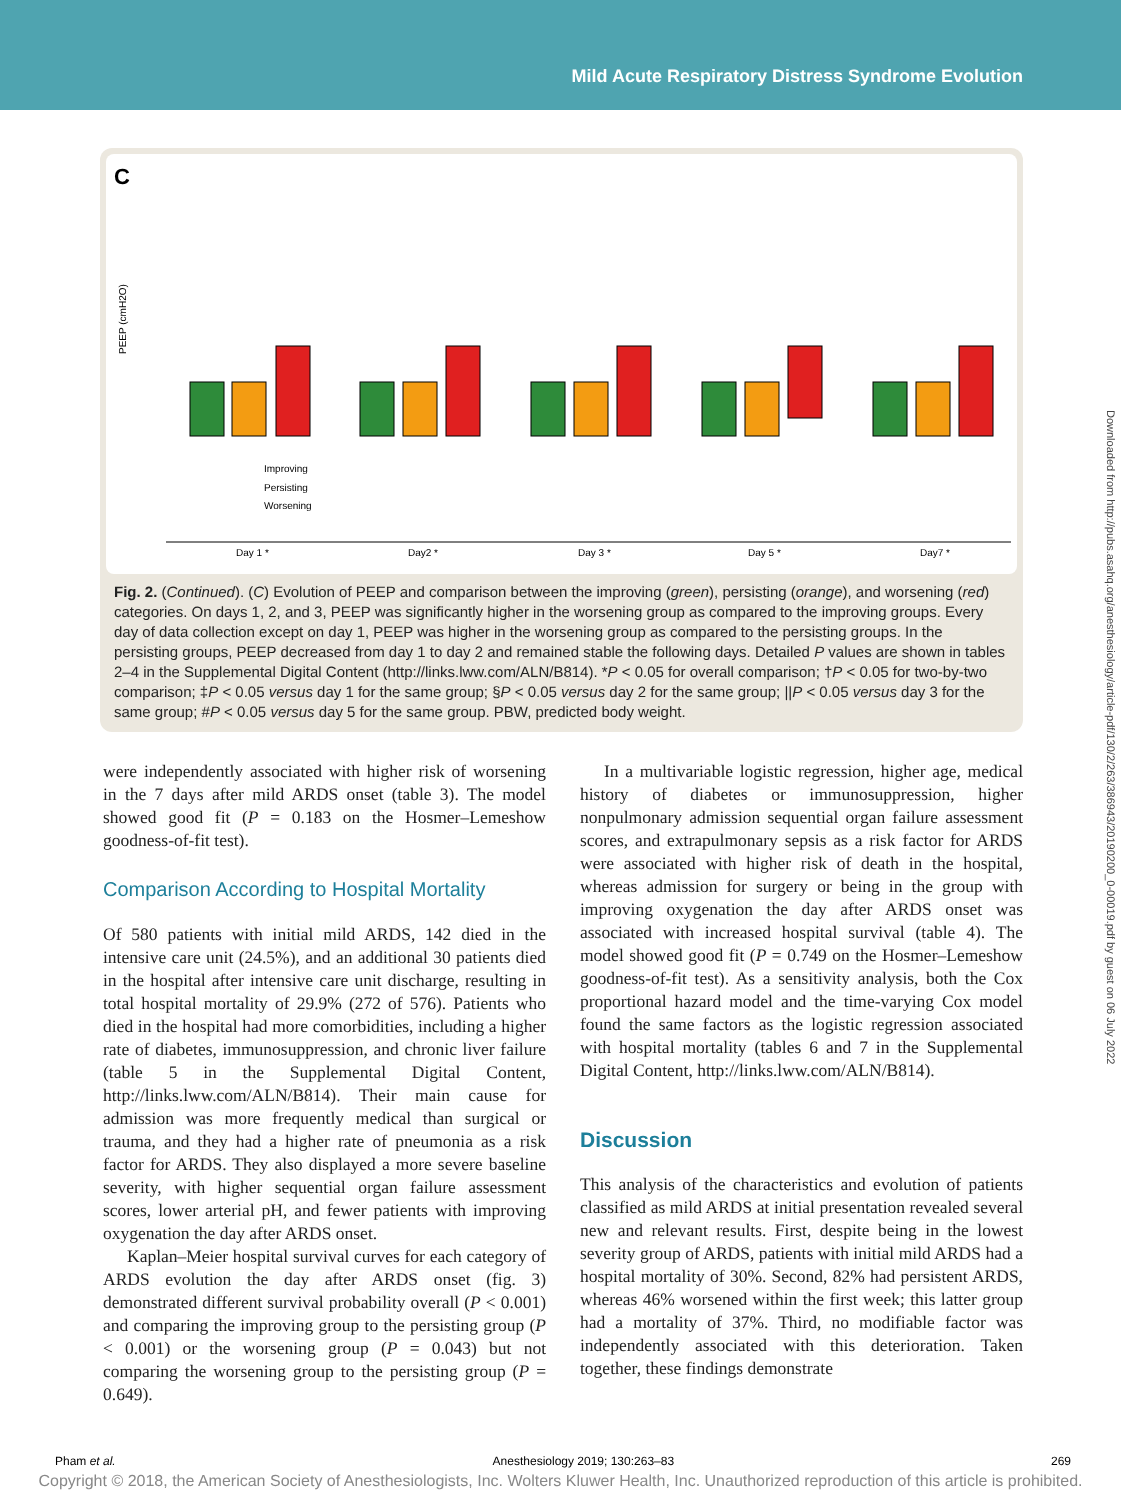Mild Acute Respiratory Distress Syndrome Evolution
C
PEEP (cmH2O)
Improving
Persisting
Worsening
Day 1 *
Day2 *
Day 3 *
Day 5 *
Day7 *
Fig. 2. (Continued). (C) Evolution of PEEP and comparison between the improving (green), persisting (orange), and worsening (red) categories. On days 1, 2, and 3, PEEP was significantly higher in the worsening group as compared to the improving groups. Every day of data collection except on day 1, PEEP was higher in the worsening group as compared to the persisting groups. In the persisting groups, PEEP decreased from day 1 to day 2 and remained stable the following days. Detailed P values are shown in tables 2–4 in the Supplemental Digital Content (http://links.lww.com/ALN/B814). *P < 0.05 for overall comparison; †P < 0.05 for two-by-two comparison; ‡P < 0.05 versus day 1 for the same group; §P < 0.05 versus day 2 for the same group; ||P < 0.05 versus day 3 for the same group; #P < 0.05 versus day 5 for the same group. PBW, predicted body weight.
were independently associated with higher risk of worsening in the 7 days after mild ARDS onset (table 3). The model showed good fit (P = 0.183 on the Hosmer–Lemeshow goodness-of-fit test).
Comparison According to Hospital Mortality
Of 580 patients with initial mild ARDS, 142 died in the intensive care unit (24.5%), and an additional 30 patients died in the hospital after intensive care unit discharge, resulting in total hospital mortality of 29.9% (272 of 576). Patients who died in the hospital had more comorbidities, including a higher rate of diabetes, immunosuppression, and chronic liver failure (table 5 in the Supplemental Digital Content, http://links.lww.com/ALN/B814). Their main cause for admission was more frequently medical than surgical or trauma, and they had a higher rate of pneumonia as a risk factor for ARDS. They also displayed a more severe baseline severity, with higher sequential organ failure assessment scores, lower arterial pH, and fewer patients with improving oxygenation the day after ARDS onset.
Kaplan–Meier hospital survival curves for each category of ARDS evolution the day after ARDS onset (fig. 3) demonstrated different survival probability overall (P < 0.001) and comparing the improving group to the persisting group (P < 0.001) or the worsening group (P = 0.043) but not comparing the worsening group to the persisting group (P = 0.649).
In a multivariable logistic regression, higher age, medical history of diabetes or immunosuppression, higher nonpulmonary admission sequential organ failure assessment scores, and extrapulmonary sepsis as a risk factor for ARDS were associated with higher risk of death in the hospital, whereas admission for surgery or being in the group with improving oxygenation the day after ARDS onset was associated with increased hospital survival (table 4). The model showed good fit (P = 0.749 on the Hosmer–Lemeshow goodness-of-fit test). As a sensitivity analysis, both the Cox proportional hazard model and the time-varying Cox model found the same factors as the logistic regression associated with hospital mortality (tables 6 and 7 in the Supplemental Digital Content, http://links.lww.com/ALN/B814).
Discussion
This analysis of the characteristics and evolution of patients classified as mild ARDS at initial presentation revealed several new and relevant results. First, despite being in the lowest severity group of ARDS, patients with initial mild ARDS had a hospital mortality of 30%. Second, 82% had persistent ARDS, whereas 46% worsened within the first week; this latter group had a mortality of 37%. Third, no modifiable factor was independently associated with this deterioration. Taken together, these findings demonstrate
Pham et al. Anesthesiology 2019; 130:263–83 269
Copyright © 2018, the American Society of Anesthesiologists, Inc. Wolters Kluwer Health, Inc. Unauthorized reproduction of this article is prohibited.
Downloaded from http://pubs.asahq.org/anesthesiology/article-pdf/130/2/263/386943/20190200_0-00019.pdf by guest on 06 July 2022